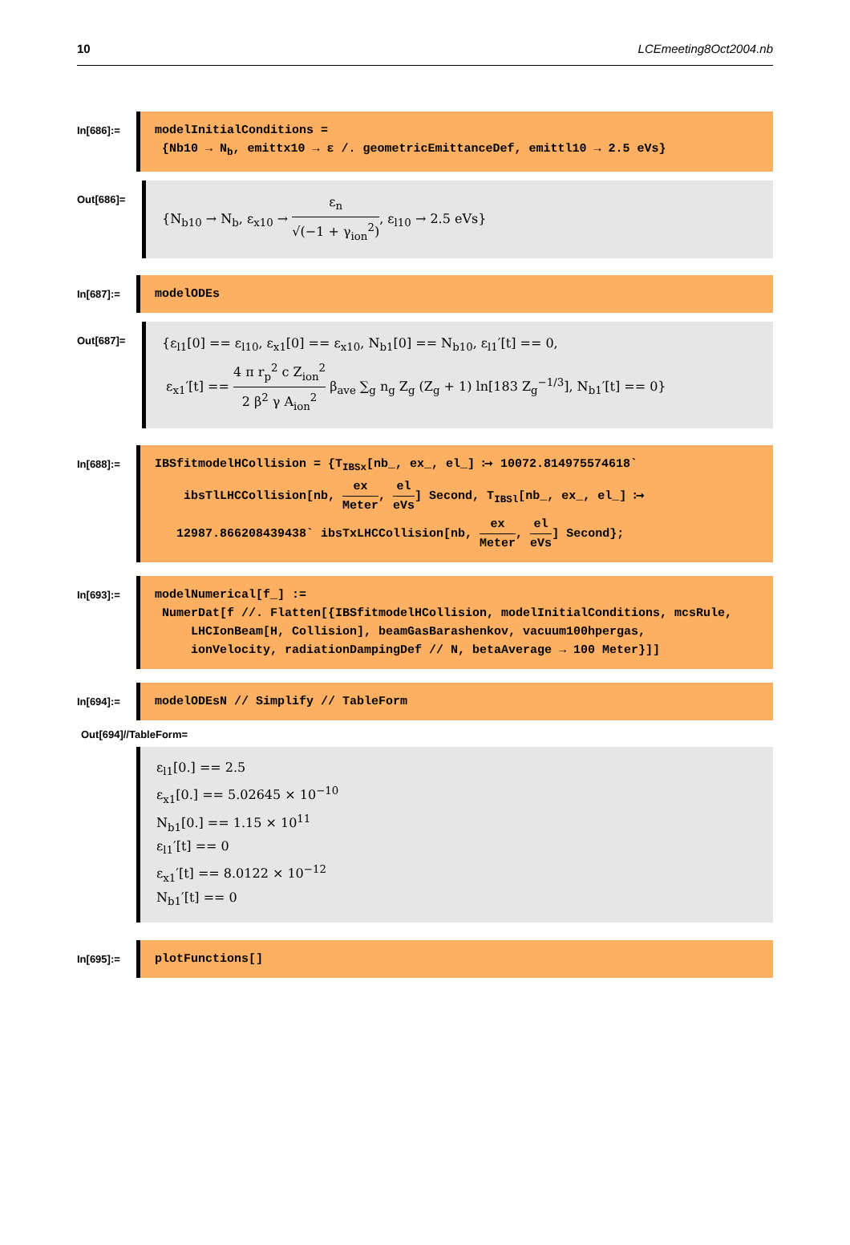10 LCEmeeting8Oct2004.nb
In[686]:=
modelInitialConditions =
{Nb10 → N<sub>b</sub>, emittx10 → ε /. geometricEmittanceDef, emittl10 → 2.5 eVs}
Out[686]=
{N<sub>b10</sub> → N<sub>b</sub>, ε<sub>x10</sub> → ε<sub>n</sub> √(−1 + γ<sub>ion</sub><sup>2</sup>), ε<sub>l10</sub> → 2.5 eVs}
In[687]:=
modelODEs
Out[687]=
{ε<sub>l1</sub>[0] == ε<sub>l10</sub>, ε<sub>x1</sub>[0] == ε<sub>x10</sub>, N<sub>b1</sub>[0] == N<sub>b10</sub>, ε<sub>l1</sub>′[t] == 0,
ε<sub>x1</sub>′[t] == 4 π r<sub>p</sub><sup>2</sup> c Z<sub>ion</sub><sup>2</sup> 2 β<sup>2</sup> γ A<sub>ion</sub><sup>2</sup> β<sub>ave</sub> ∑<sub>g</sub> n<sub>g</sub> Z<sub>g</sub> (Z<sub>g</sub> + 1) ln[183 Z<sub>g</sub><sup>−1/3</sup>], N<sub>b1</sub>′[t] == 0}
In[688]:=
IBSfitmodelHCollision = {T<sub>IBSx</sub>[nb_, ex_, el_] ⧴ 10072.814975574618`
ibsTlLHCCollision[nb, ex Meter, el eVs] Second, T<sub>IBSl</sub>[nb_, ex_, el_] ⧴
12987.866208439438` ibsTxLHCCollision[nb, ex Meter, el eVs] Second};
In[693]:=
modelNumerical[f_] :=
NumerDat[f //. Flatten[{IBSfitmodelHCollision, modelInitialConditions, mcsRule,
LHCIonBeam[H, Collision], beamGasBarashenkov, vacuum100hpergas,
ionVelocity, radiationDampingDef // N, betaAverage → 100 Meter}]]
In[694]:=
modelODEsN // Simplify // TableForm
Out[694]//TableForm=
ε<sub>l1</sub>[0.] == 2.5
ε<sub>x1</sub>[0.] == 5.02645 × 10<sup>−10</sup>
N<sub>b1</sub>[0.] == 1.15 × 10<sup>11</sup>
ε<sub>l1</sub>′[t] == 0
ε<sub>x1</sub>′[t] == 8.0122 × 10<sup>−12</sup>
N<sub>b1</sub>′[t] == 0
In[695]:=
plotFunctions[]